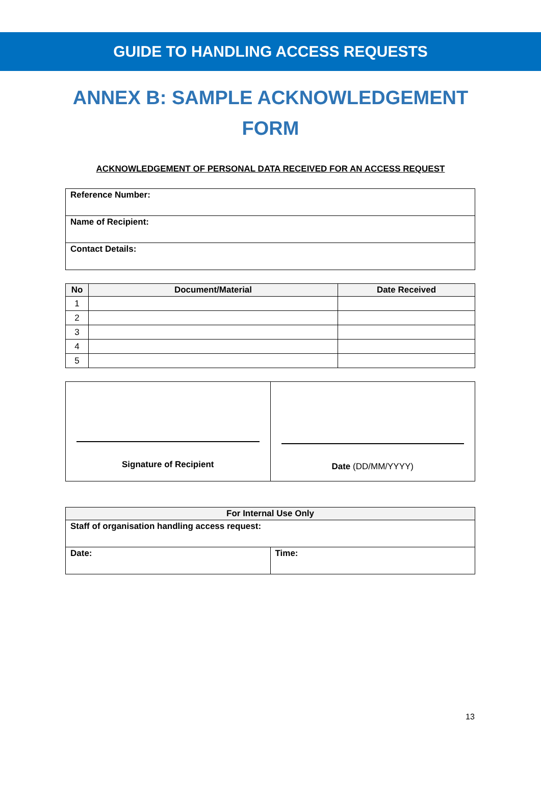GUIDE TO HANDLING ACCESS REQUESTS
ANNEX B: SAMPLE ACKNOWLEDGEMENT FORM
ACKNOWLEDGEMENT OF PERSONAL DATA RECEIVED FOR AN ACCESS REQUEST
| Reference Number: |
| Name of Recipient: |
| Contact Details: |
| No | Document/Material | Date Received |
| --- | --- | --- |
| 1 | | |
| 2 | | |
| 3 | | |
| 4 | | |
| 5 | | |
| Signature of Recipient | Date (DD/MM/YYYY) |
| For Internal Use Only | |
| --- | --- |
| Staff of organisation handling access request: | |
| Date: | Time: |
13